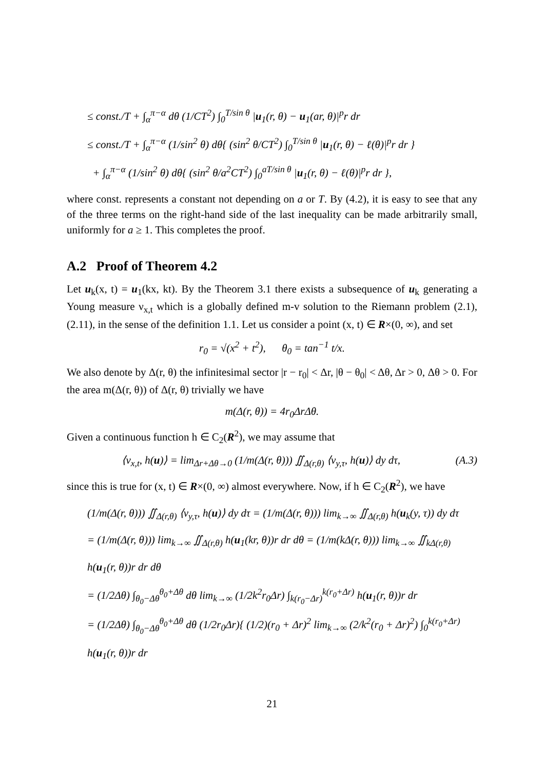≤ const./T + ∫<sub>α</sub><sup>π−α</sup> dθ (1/CT<sup>2</sup>) ∫<sub>0</sub><sup>T/sin θ</sup> |u<sub>1</sub>(r, θ) − u<sub>1</sub>(ar, θ)|<sup>p</sup>r dr
≤ const./T + ∫<sub>α</sub><sup>π−α</sup> (1/sin<sup>2</sup> θ) dθ{ (sin<sup>2</sup> θ/CT<sup>2</sup>) ∫<sub>0</sub><sup>T/sin θ</sup> |u<sub>1</sub>(r, θ) − ℓ(θ)|<sup>p</sup>r dr }
+ ∫<sub>α</sub><sup>π−α</sup> (1/sin<sup>2</sup> θ) dθ{ (sin<sup>2</sup> θ/a<sup>2</sup>CT<sup>2</sup>) ∫<sub>0</sub><sup>aT/sin θ</sup> |u<sub>1</sub>(r, θ) − ℓ(θ)|<sup>p</sup>r dr },
where const. represents a constant not depending on a or T. By (4.2), it is easy to see that any of the three terms on the right-hand side of the last inequality can be made arbitrarily small, uniformly for a ≥ 1. This completes the proof.
A.2 Proof of Theorem 4.2
Let u<sub>k</sub>(x, t) = u<sub>1</sub>(kx, kt). By the Theorem 3.1 there exists a subsequence of u<sub>k</sub> generating a Young measure ν<sub>x,t</sub> which is a globally defined m-v solution to the Riemann problem (2.1), (2.11), in the sense of the definition 1.1. Let us consider a point (x, t) ∈ R×(0, ∞), and set
r<sub>0</sub> = √(x<sup>2</sup> + t<sup>2</sup>), θ<sub>0</sub> = tan<sup>−1</sup> t/x.
We also denote by Δ(r, θ) the infinitesimal sector |r − r<sub>0</sub>| < Δr, |θ − θ<sub>0</sub>| < Δθ, Δr > 0, Δθ > 0. For the area m(Δ(r, θ)) of Δ(r, θ) trivially we have
m(Δ(r, θ)) = 4r<sub>0</sub>ΔrΔθ.
Given a continuous function h ∈ C<sub>2</sub>(R<sup>2</sup>), we may assume that
(A.3) ⟨ν<sub>x,t</sub>, h(u)⟩ = lim<sub>Δr+Δθ→0</sub> (1/m(Δ(r, θ))) ∬<sub>Δ(r,θ)</sub> ⟨ν<sub>y,τ</sub>, h(u)⟩ dy dτ,
since this is true for (x, t) ∈ R×(0, ∞) almost everywhere. Now, if h ∈ C<sub>2</sub>(R<sup>2</sup>), we have
(1/m(Δ(r, θ))) ∬<sub>Δ(r,θ)</sub> ⟨ν<sub>y,τ</sub>, h(u)⟩ dy dτ = (1/m(Δ(r, θ))) lim<sub>k→∞</sub> ∬<sub>Δ(r,θ)</sub> h(u<sub>k</sub>(y, τ)) dy dτ
= (1/m(Δ(r, θ))) lim<sub>k→∞</sub> ∬<sub>Δ(r,θ)</sub> h(u<sub>1</sub>(kr, θ))r dr dθ = (1/m(kΔ(r, θ))) lim<sub>k→∞</sub> ∬<sub>kΔ(r,θ)</sub> h(u<sub>1</sub>(r, θ))r dr dθ
= (1/2Δθ) ∫<sub>θ<sub>0</sub>−Δθ</sub><sup>θ<sub>0</sub>+Δθ</sup> dθ lim<sub>k→∞</sub> (1/2k<sup>2</sup>r<sub>0</sub>Δr) ∫<sub>k(r<sub>0</sub>−Δr)</sub><sup>k(r<sub>0</sub>+Δr)</sup> h(u<sub>1</sub>(r, θ))r dr
= (1/2Δθ) ∫<sub>θ<sub>0</sub>−Δθ</sub><sup>θ<sub>0</sub>+Δθ</sup> dθ (1/2r<sub>0</sub>Δr){ (1/2)(r<sub>0</sub> + Δr)<sup>2</sup> lim<sub>k→∞</sub> (2/k<sup>2</sup>(r<sub>0</sub> + Δr)<sup>2</sup>) ∫<sub>0</sub><sup>k(r<sub>0</sub>+Δr)</sup> h(u<sub>1</sub>(r, θ))r dr
21